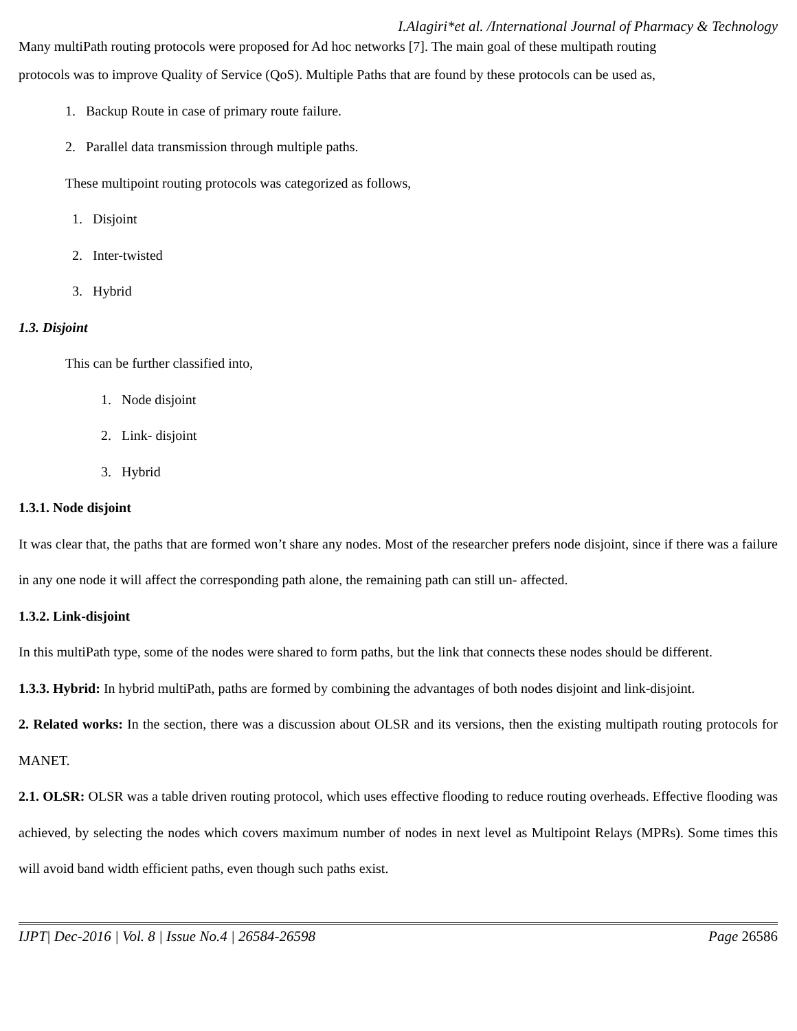I.Alagiri*et al. /International Journal of Pharmacy & Technology
Many multiPath routing protocols were proposed for Ad hoc networks [7]. The main goal of these multipath routing
protocols was to improve Quality of Service (QoS). Multiple Paths that are found by these protocols can be used as,
1. Backup Route in case of primary route failure.
2. Parallel data transmission through multiple paths.
These multipoint routing protocols was categorized as follows,
1. Disjoint
2. Inter-twisted
3. Hybrid
1.3. Disjoint
This can be further classified into,
1. Node disjoint
2. Link- disjoint
3. Hybrid
1.3.1. Node disjoint
It was clear that, the paths that are formed won’t share any nodes. Most of the researcher prefers node disjoint, since if there was a failure in any one node it will affect the corresponding path alone, the remaining path can still un- affected.
1.3.2. Link-disjoint
In this multiPath type, some of the nodes were shared to form paths, but the link that connects these nodes should be different.
1.3.3. Hybrid: In hybrid multiPath, paths are formed by combining the advantages of both nodes disjoint and link-disjoint.
2. Related works: In the section, there was a discussion about OLSR and its versions, then the existing multipath routing protocols for MANET.
2.1. OLSR: OLSR was a table driven routing protocol, which uses effective flooding to reduce routing overheads. Effective flooding was achieved, by selecting the nodes which covers maximum number of nodes in next level as Multipoint Relays (MPRs). Some times this will avoid band width efficient paths, even though such paths exist.
IJPT| Dec-2016 | Vol. 8 | Issue No.4 | 26584-26598 Page 26586